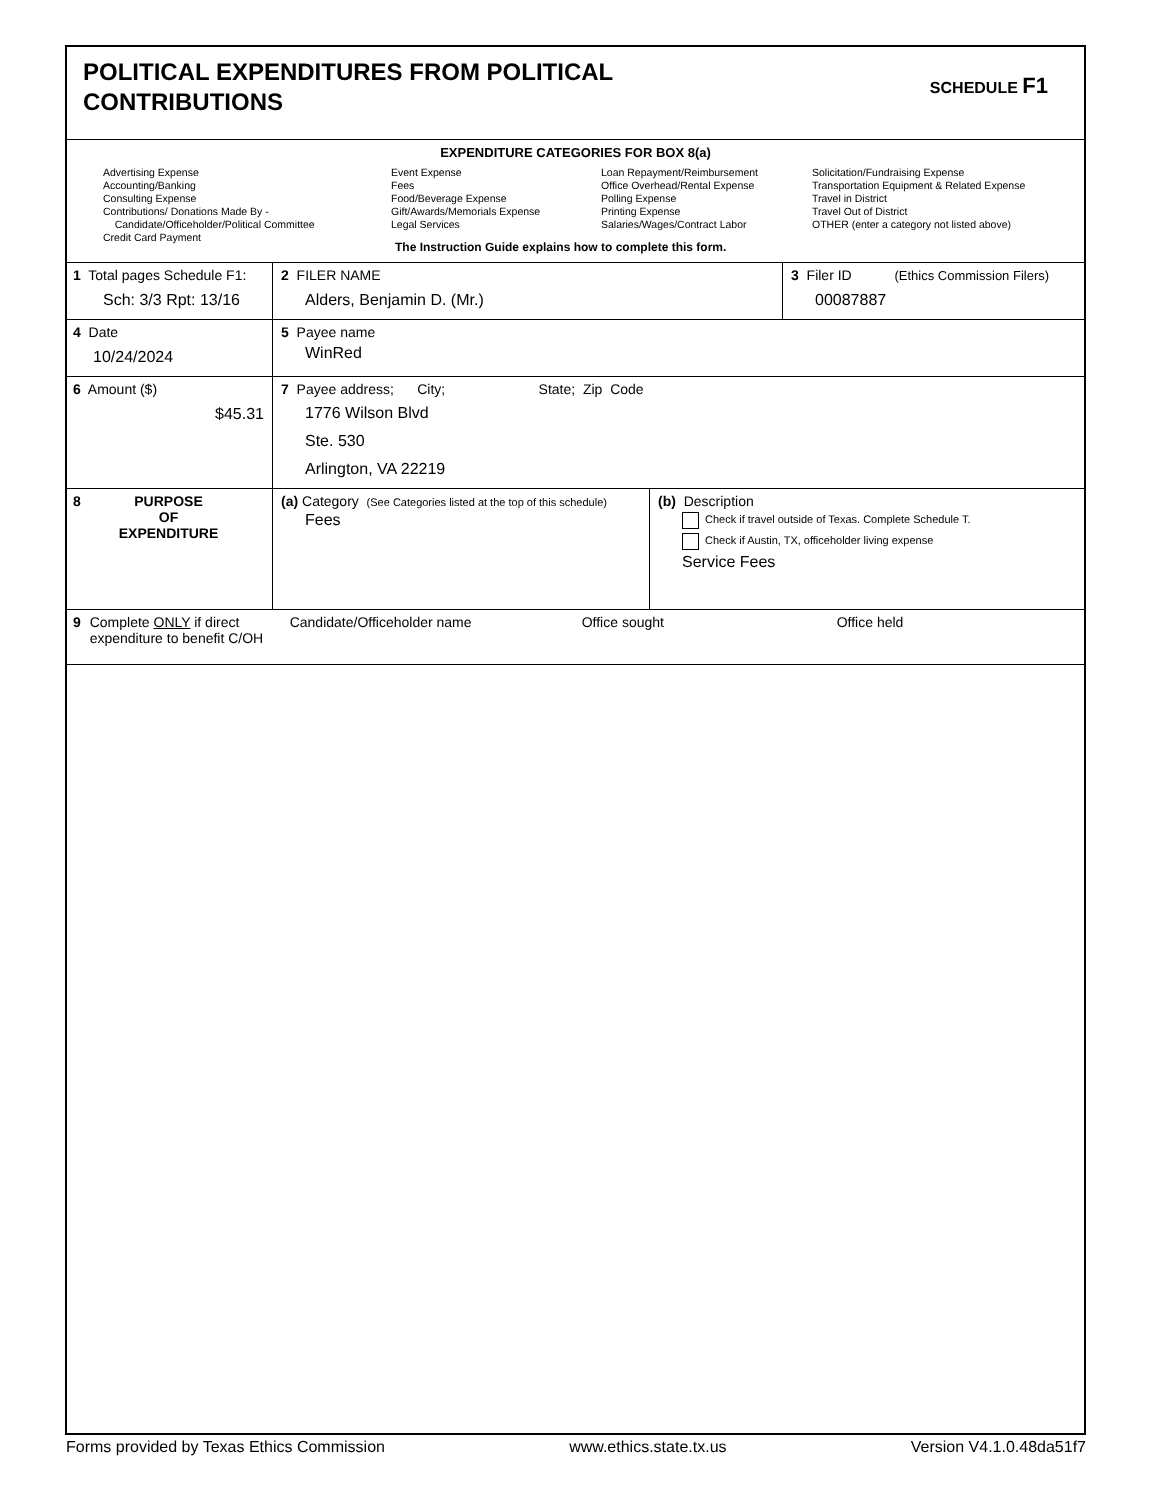POLITICAL EXPENDITURES FROM POLITICAL
CONTRIBUTIONS
SCHEDULE F1
EXPENDITURE CATEGORIES FOR BOX 8(a)
Advertising Expense
Accounting/Banking
Consulting Expense
Contributions/ Donations Made By -
Candidate/Officeholder/Political Committee
Credit Card Payment
Event Expense
Fees
Food/Beverage Expense
Gift/Awards/Memorials Expense
Legal Services
Loan Repayment/Reimbursement
Office Overhead/Rental Expense
Polling Expense
Printing Expense
Salaries/Wages/Contract Labor
Solicitation/Fundraising Expense
Transportation Equipment & Related Expense
Travel in District
Travel Out of District
OTHER (enter a category not listed above)
The Instruction Guide explains how to complete this form.
1 Total pages Schedule F1:
Sch: 3/3 Rpt: 13/16
2 FILER NAME
Alders, Benjamin D. (Mr.)
3 Filer ID (Ethics Commission Filers)
00087887
4 Date
10/24/2024
5 Payee name
WinRed
6 Amount ($)
$45.31
7 Payee address; City; State; Zip Code
1776 Wilson Blvd
Ste. 530
Arlington, VA 22219
8
PURPOSE
OF
EXPENDITURE
(a) Category (See Categories listed at the top of this schedule)
Fees
(b) Description
Check if travel outside of Texas. Complete Schedule T.
Check if Austin, TX, officeholder living expense
Service Fees
9 Complete ONLY if direct expenditure to benefit C/OH
Candidate/Officeholder name Office sought Office held
Forms provided by Texas Ethics Commission www.ethics.state.tx.us Version V4.1.0.48da51f7